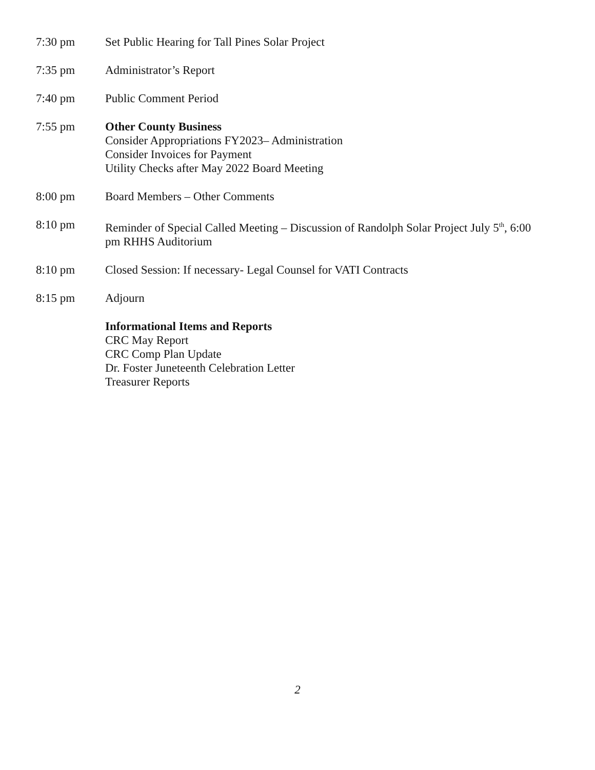7:30 pm Set Public Hearing for Tall Pines Solar Project
7:35 pm Administrator’s Report
7:40 pm Public Comment Period
7:55 pm Other County Business
Consider Appropriations FY2023– Administration
Consider Invoices for Payment
Utility Checks after May 2022 Board Meeting
8:00 pm Board Members – Other Comments
8:10 pm Reminder of Special Called Meeting – Discussion of Randolph Solar Project July 5<sup>th</sup>, 6:00 pm RHHS Auditorium
8:10 pm Closed Session: If necessary- Legal Counsel for VATI Contracts
8:15 pm Adjourn
Informational Items and Reports
CRC May Report
CRC Comp Plan Update
Dr. Foster Juneteenth Celebration Letter
Treasurer Reports
2